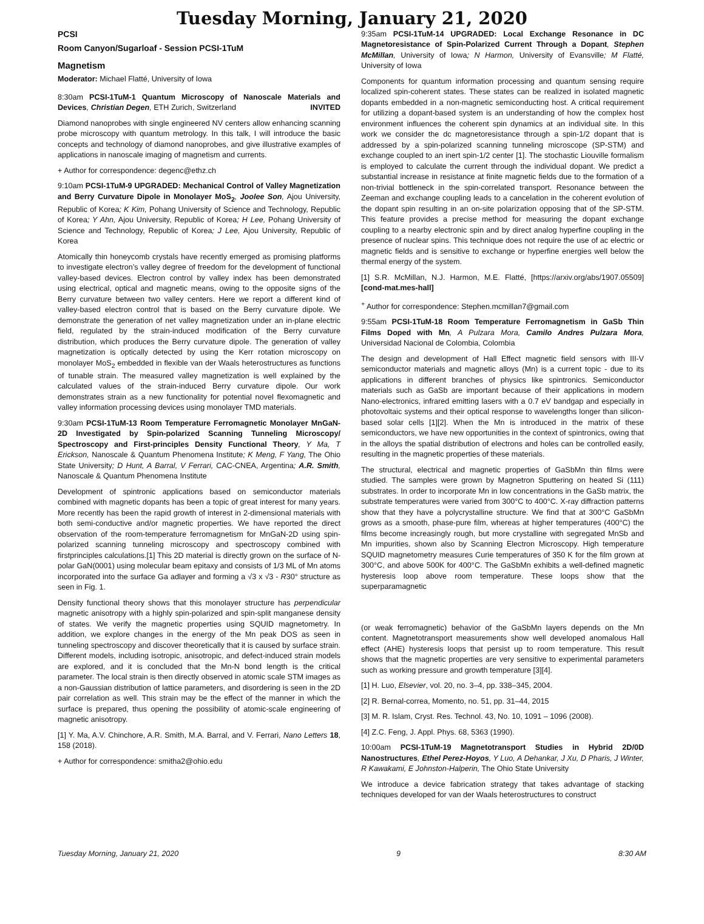Tuesday Morning, January 21, 2020
PCSI
Room Canyon/Sugarloaf - Session PCSI-1TuM
Magnetism
Moderator: Michael Flatté, University of Iowa
8:30am PCSI-1TuM-1 Quantum Microscopy of Nanoscale Materials and Devices, Christian Degen, ETH Zurich, Switzerland INVITED
Diamond nanoprobes with single engineered NV centers allow enhancing scanning probe microscopy with quantum metrology. In this talk, I will introduce the basic concepts and technology of diamond nanoprobes, and give illustrative examples of applications in nanoscale imaging of magnetism and currents.
+ Author for correspondence: degenc@ethz.ch
9:10am PCSI-1TuM-9 UPGRADED: Mechanical Control of Valley Magnetization and Berry Curvature Dipole in Monolayer MoS<sub>2</sub>, Joolee Son, Ajou University, Republic of Korea; K Kim, Pohang University of Science and Technology, Republic of Korea; Y Ahn, Ajou University, Republic of Korea; H Lee, Pohang University of Science and Technology, Republic of Korea; J Lee, Ajou University, Republic of Korea
Atomically thin honeycomb crystals have recently emerged as promising platforms to investigate electron’s valley degree of freedom for the development of functional valley-based devices. Electron control by valley index has been demonstrated using electrical, optical and magnetic means, owing to the opposite signs of the Berry curvature between two valley centers. Here we report a different kind of valley-based electron control that is based on the Berry curvature dipole. We demonstrate the generation of net valley magnetization under an in-plane electric field, regulated by the strain-induced modification of the Berry curvature distribution, which produces the Berry curvature dipole. The generation of valley magnetization is optically detected by using the Kerr rotation microscopy on monolayer MoS<sub>2</sub> embedded in flexible van der Waals heterostructures as functions of tunable strain. The measured valley magnetization is well explained by the calculated values of the strain-induced Berry curvature dipole. Our work demonstrates strain as a new functionality for potential novel flexomagnetic and valley information processing devices using monolayer TMD materials.
9:30am PCSI-1TuM-13 Room Temperature Ferromagnetic Monolayer MnGaN-2D Investigated by Spin-polarized Scanning Tunneling Microscopy/ Spectroscopy and First-principles Density Functional Theory, Y Ma, T Erickson, Nanoscale & Quantum Phenomena Institute; K Meng, F Yang, The Ohio State University; D Hunt, A Barral, V Ferrari, CAC-CNEA, Argentina; A.R. Smith, Nanoscale & Quantum Phenomena Institute
Development of spintronic applications based on semiconductor materials combined with magnetic dopants has been a topic of great interest for many years. More recently has been the rapid growth of interest in 2-dimensional materials with both semi-conductive and/or magnetic properties. We have reported the direct observation of the room-temperature ferromagnetism for MnGaN-2D using spin-polarized scanning tunneling microscopy and spectroscopy combined with firstprinciples calculations.[1] This 2D material is directly grown on the surface of N-polar GaN(0001) using molecular beam epitaxy and consists of 1/3 ML of Mn atoms incorporated into the surface Ga adlayer and forming a √3 x √3 - R30° structure as seen in Fig. 1.
Density functional theory shows that this monolayer structure has perpendicular magnetic anisotropy with a highly spin-polarized and spin-split manganese density of states. We verify the magnetic properties using SQUID magnetometry. In addition, we explore changes in the energy of the Mn peak DOS as seen in tunneling spectroscopy and discover theoretically that it is caused by surface strain. Different models, including isotropic, anisotropic, and defect-induced strain models are explored, and it is concluded that the Mn-N bond length is the critical parameter. The local strain is then directly observed in atomic scale STM images as a non-Gaussian distribution of lattice parameters, and disordering is seen in the 2D pair correlation as well. This strain may be the effect of the manner in which the surface is prepared, thus opening the possibility of atomic-scale engineering of magnetic anisotropy.
[1] Y. Ma, A.V. Chinchore, A.R. Smith, M.A. Barral, and V. Ferrari, Nano Letters 18, 158 (2018).
+ Author for correspondence: smitha2@ohio.edu
9:35am PCSI-1TuM-14 UPGRADED: Local Exchange Resonance in DC Magnetoresistance of Spin-Polarized Current Through a Dopant, Stephen McMillan, University of Iowa; N Harmon, University of Evansville; M Flatté, University of Iowa
Components for quantum information processing and quantum sensing require localized spin-coherent states. These states can be realized in isolated magnetic dopants embedded in a non-magnetic semiconducting host. A critical requirement for utilizing a dopant-based system is an understanding of how the complex host environment influences the coherent spin dynamics at an individual site. In this work we consider the dc magnetoresistance through a spin-1/2 dopant that is addressed by a spin-polarized scanning tunneling microscope (SP-STM) and exchange coupled to an inert spin-1/2 center [1]. The stochastic Liouville formalism is employed to calculate the current through the individual dopant. We predict a substantial increase in resistance at finite magnetic fields due to the formation of a non-trivial bottleneck in the spin-correlated transport. Resonance between the Zeeman and exchange coupling leads to a cancelation in the coherent evolution of the dopant spin resulting in an on-site polarization opposing that of the SP-STM. This feature provides a precise method for measuring the dopant exchange coupling to a nearby electronic spin and by direct analog hyperfine coupling in the presence of nuclear spins. This technique does not require the use of ac electric or magnetic fields and is sensitive to exchange or hyperfine energies well below the thermal energy of the system.
[1] S.R. McMillan, N.J. Harmon, M.E. Flatté, [https://arxiv.org/abs/1907.05509] [cond-mat.mes-hall]
<sup>+</sup> Author for correspondence: Stephen.mcmillan7@gmail.com
9:55am PCSI-1TuM-18 Room Temperature Ferromagnetism in GaSb Thin Films Doped with Mn, A Pulzara Mora, Camilo Andres Pulzara Mora, Universidad Nacional de Colombia, Colombia
The design and development of Hall Effect magnetic field sensors with III-V semiconductor materials and magnetic alloys (Mn) is a current topic - due to its applications in different branches of physics like spintronics. Semiconductor materials such as GaSb are important because of their applications in modern Nano-electronics, infrared emitting lasers with a 0.7 eV bandgap and especially in photovoltaic systems and their optical response to wavelengths longer than silicon-based solar cells [1][2]. When the Mn is introduced in the matrix of these semiconductors, we have new opportunities in the context of spintronics, owing that in the alloys the spatial distribution of electrons and holes can be controlled easily, resulting in the magnetic properties of these materials.
The structural, electrical and magnetic properties of GaSbMn thin films were studied. The samples were grown by Magnetron Sputtering on heated Si (111) substrates. In order to incorporate Mn in low concentrations in the GaSb matrix, the substrate temperatures were varied from 300°C to 400°C. X-ray diffraction patterns show that they have a polycrystalline structure. We find that at 300°C GaSbMn grows as a smooth, phase-pure film, whereas at higher temperatures (400°C) the films become increasingly rough, but more crystalline with segregated MnSb and Mn impurities, shown also by Scanning Electron Microscopy. High temperature SQUID magnetometry measures Curie temperatures of 350 K for the film grown at 300°C, and above 500K for 400°C. The GaSbMn exhibits a well-defined magnetic hysteresis loop above room temperature. These loops show that the superparamagnetic
(or weak ferromagnetic) behavior of the GaSbMn layers depends on the Mn content. Magnetotransport measurements show well developed anomalous Hall effect (AHE) hysteresis loops that persist up to room temperature. This result shows that the magnetic properties are very sensitive to experimental parameters such as working pressure and growth temperature [3][4].
[1] H. Luo, Elsevier, vol. 20, no. 3–4, pp. 338–345, 2004.
[2] R. Bernal-correa, Momento, no. 51, pp. 31–44, 2015
[3] M. R. Islam, Cryst. Res. Technol. 43, No. 10, 1091 – 1096 (2008).
[4] Z.C. Feng, J. Appl. Phys. 68, 5363 (1990).
10:00am PCSI-1TuM-19 Magnetotransport Studies in Hybrid 2D/0D Nanostructures, Ethel Perez-Hoyos, Y Luo, A Dehankar, J Xu, D Pharis, J Winter, R Kawakami, E Johnston-Halperin, The Ohio State University
We introduce a device fabrication strategy that takes advantage of stacking techniques developed for van der Waals heterostructures to construct
Tuesday Morning, January 21, 2020 9 8:30 AM